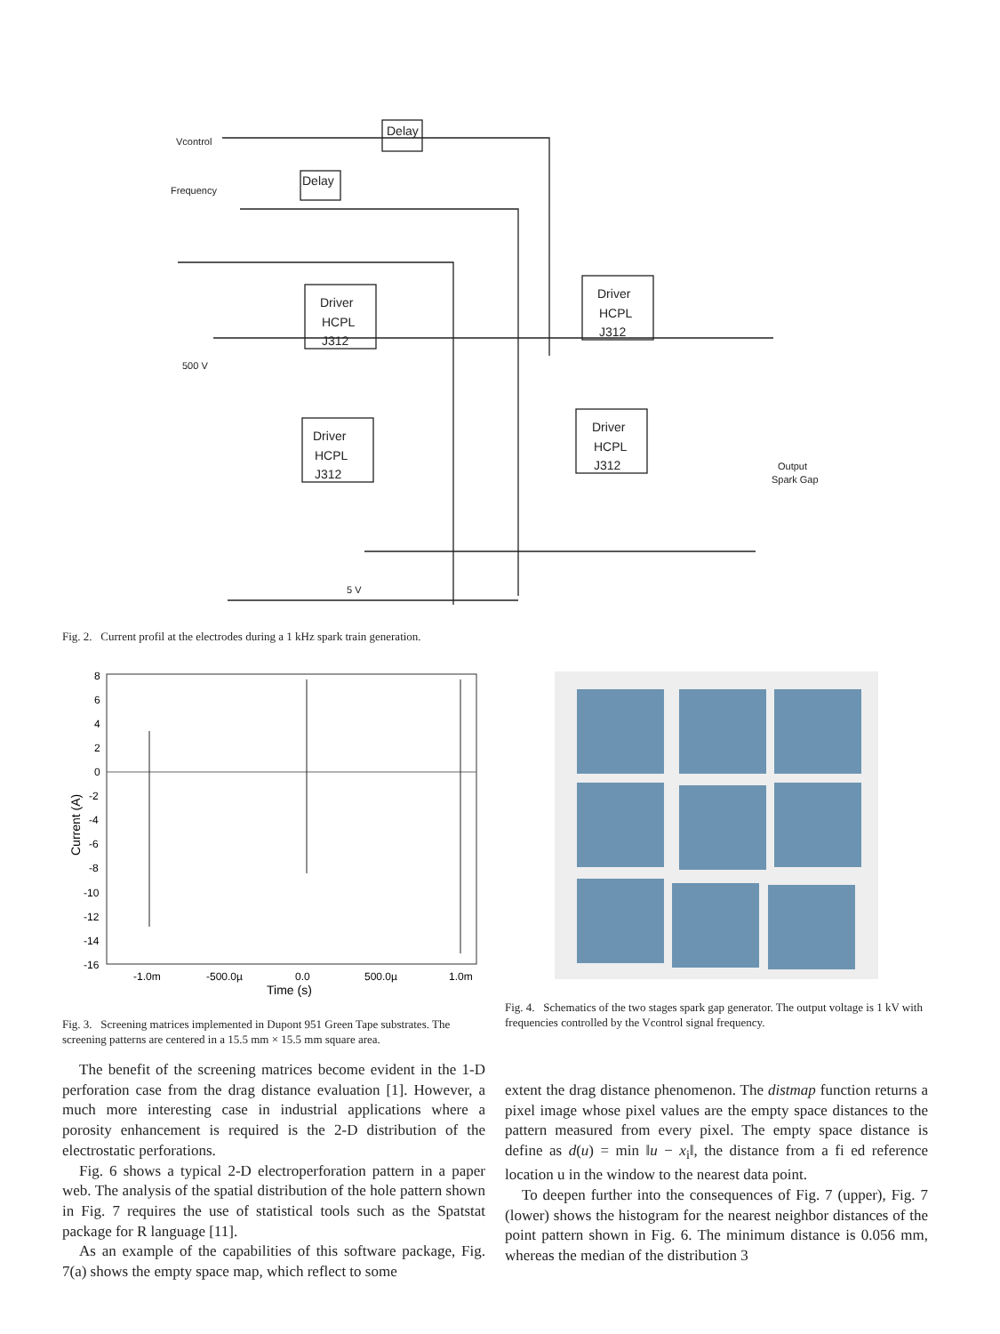Delay
Delay
Driver
HCPL
J312
Driver
HCPL
J312
Driver
HCPL
J312
Driver
HCPL
J312
Vcontrol
Frequency
500 V
5 V
Output
Spark Gap
Fig. 2. Current profil at the electrodes during a 1 kHz spark train generation.
8
6
4
2
0
-2
-4
-6
-8
-10
-12
-14
-16
-1.0m
-500.0µ
0.0
500.0µ
1.0m
Time (s)
Current (A)
Fig. 3. Screening matrices implemented in Dupont 951 Green Tape substrates. The screening patterns are centered in a 15.5 mm × 15.5 mm square area.
Fig. 4. Schematics of the two stages spark gap generator. The output voltage is 1 kV with frequencies controlled by the Vcontrol signal frequency.
The benefit of the screening matrices become evident in the 1-D perforation case from the drag distance evaluation [1]. However, a much more interesting case in industrial applications where a porosity enhancement is required is the 2-D distribution of the electrostatic perforations.
Fig. 6 shows a typical 2-D electroperforation pattern in a paper web. The analysis of the spatial distribution of the hole pattern shown in Fig. 7 requires the use of statistical tools such as the Spatstat package for R language [11].
As an example of the capabilities of this software package, Fig. 7(a) shows the empty space map, which reflect to some
extent the drag distance phenomenon. The distmap function returns a pixel image whose pixel values are the empty space distances to the pattern measured from every pixel. The empty space distance is define as d(u) = min ‖u − x<sub>i</sub>‖, the distance from a fi ed reference location u in the window to the nearest data point.
To deepen further into the consequences of Fig. 7 (upper), Fig. 7 (lower) shows the histogram for the nearest neighbor distances of the point pattern shown in Fig. 6. The minimum distance is 0.056 mm, whereas the median of the distribution 3